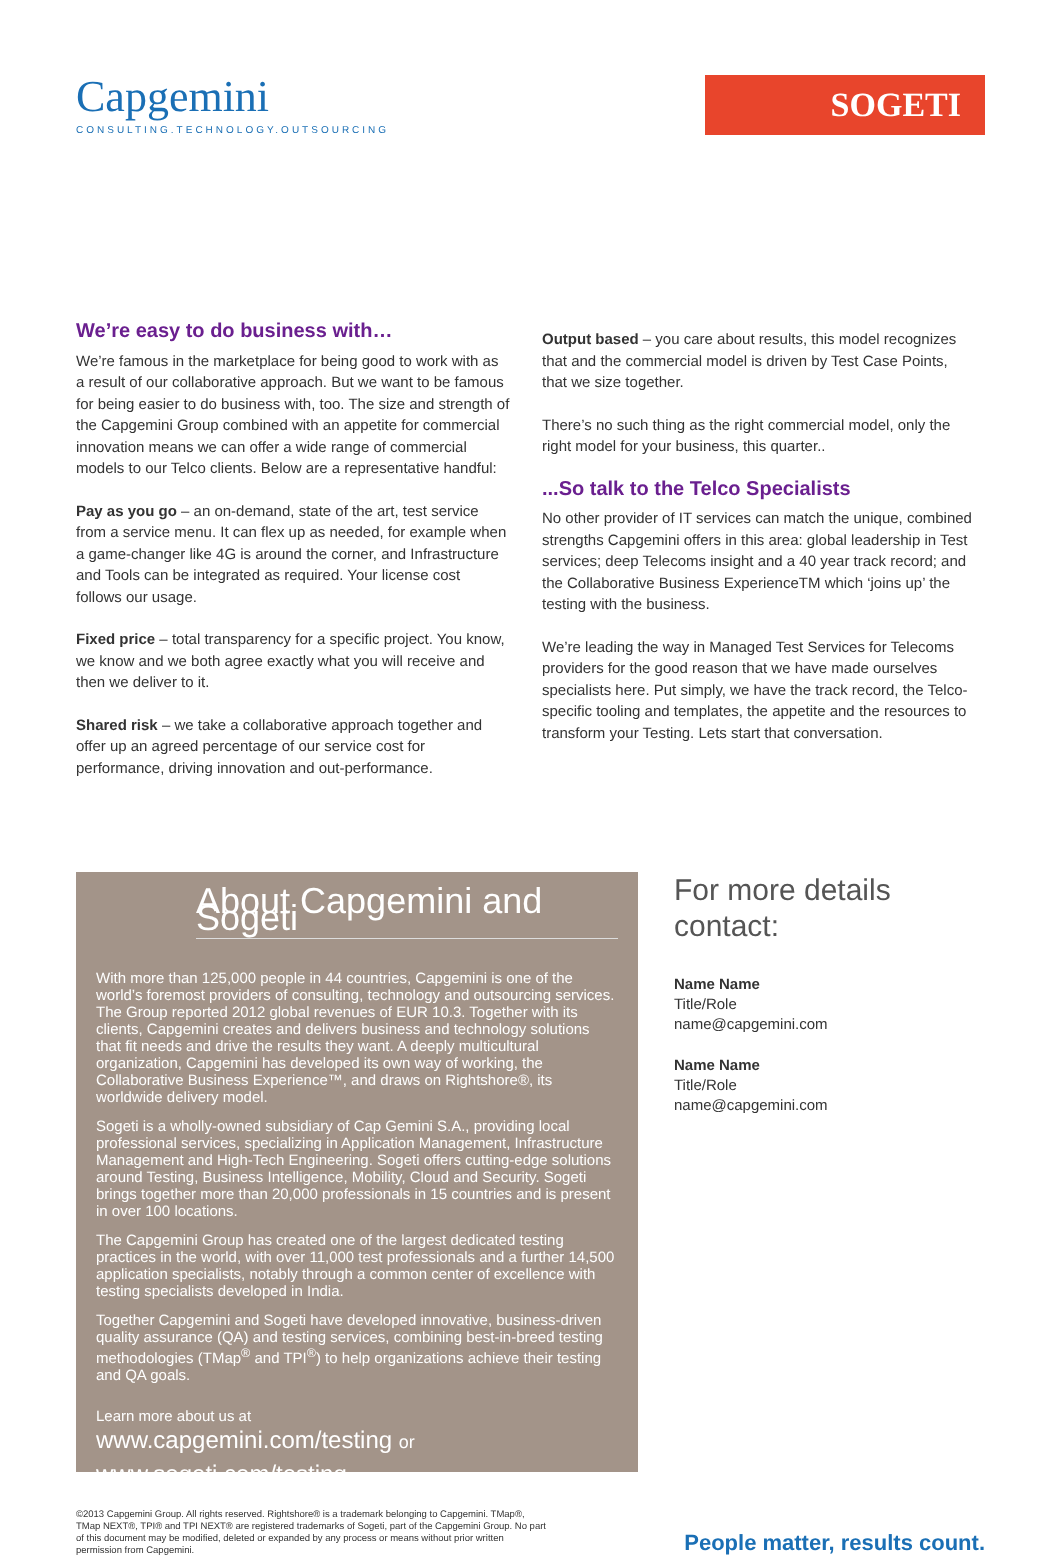Capgemini
CONSULTING.TECHNOLOGY.OUTSOURCING
SOGETI
We’re easy to do business with…
We’re famous in the marketplace for being good to work with as a result of our collaborative approach. But we want to be famous for being easier to do business with, too. The size and strength of the Capgemini Group combined with an appetite for commercial innovation means we can offer a wide range of commercial models to our Telco clients. Below are a representative handful:
Pay as you go – an on-demand, state of the art, test service from a service menu. It can flex up as needed, for example when a game-changer like 4G is around the corner, and Infrastructure and Tools can be integrated as required. Your license cost follows our usage.
Fixed price – total transparency for a specific project. You know, we know and we both agree exactly what you will receive and then we deliver to it.
Shared risk – we take a collaborative approach together and offer up an agreed percentage of our service cost for performance, driving innovation and out-performance.
Output based – you care about results, this model recognizes that and the commercial model is driven by Test Case Points, that we size together.
There’s no such thing as the right commercial model, only the right model for your business, this quarter..
...So talk to the Telco Specialists
No other provider of IT services can match the unique, combined strengths Capgemini offers in this area: global leadership in Test services; deep Telecoms insight and a 40 year track record; and the Collaborative Business ExperienceTM which ‘joins up’ the testing with the business.
We’re leading the way in Managed Test Services for Telecoms providers for the good reason that we have made ourselves specialists here. Put simply, we have the track record, the Telco-specific tooling and templates, the appetite and the resources to transform your Testing. Lets start that conversation.
About Capgemini and Sogeti
With more than 125,000 people in 44 countries, Capgemini is one of the world’s foremost providers of consulting, technology and outsourcing services. The Group reported 2012 global revenues of EUR 10.3. Together with its clients, Capgemini creates and delivers business and technology solutions that fit needs and drive the results they want. A deeply multicultural organization, Capgemini has developed its own way of working, the Collaborative Business Experience™, and draws on Rightshore®, its worldwide delivery model.
Sogeti is a wholly-owned subsidiary of Cap Gemini S.A., providing local professional services, specializing in Application Management, Infrastructure Management and High-Tech Engineering. Sogeti offers cutting-edge solutions around Testing, Business Intelligence, Mobility, Cloud and Security. Sogeti brings together more than 20,000 professionals in 15 countries and is present in over 100 locations.
The Capgemini Group has created one of the largest dedicated testing practices in the world, with over 11,000 test professionals and a further 14,500 application specialists, notably through a common center of excellence with testing specialists developed in India.
Together Capgemini and Sogeti have developed innovative, business-driven quality assurance (QA) and testing services, combining best-in-breed testing methodologies (TMap<sup>®</sup> and TPI<sup>®</sup>) to help organizations achieve their testing and QA goals.
Learn more about us at
www.capgemini.com/testing or
www.sogeti.com/testing
For more details contact:
Name Name
Title/Role
name@capgemini.com
Name Name
Title/Role
name@capgemini.com
©2013 Capgemini Group. All rights reserved. Rightshore® is a trademark belonging to Capgemini. TMap®, TMap NEXT®, TPI® and TPI NEXT® are registered trademarks of Sogeti, part of the Capgemini Group. No part of this document may be modified, deleted or expanded by any process or means without prior written permission from Capgemini.
People matter, results count.